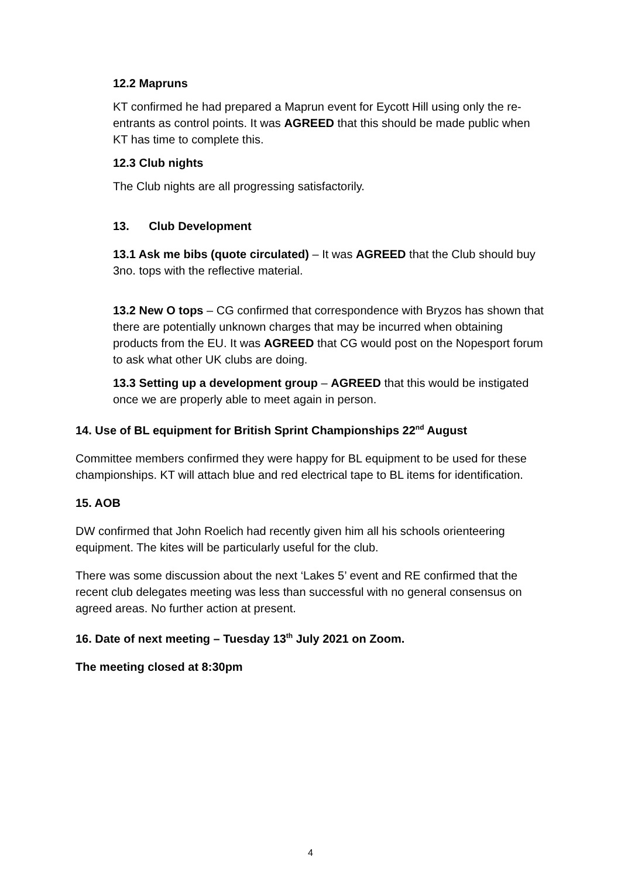12.2 Mapruns
KT confirmed he had prepared a Maprun event for Eycott Hill using only the re-entrants as control points. It was AGREED that this should be made public when KT has time to complete this.
12.3 Club nights
The Club nights are all progressing satisfactorily.
13. Club Development
13.1 Ask me bibs (quote circulated) – It was AGREED that the Club should buy 3no. tops with the reflective material.
13.2 New O tops – CG confirmed that correspondence with Bryzos has shown that there are potentially unknown charges that may be incurred when obtaining products from the EU. It was AGREED that CG would post on the Nopesport forum to ask what other UK clubs are doing.
13.3 Setting up a development group – AGREED that this would be instigated once we are properly able to meet again in person.
14. Use of BL equipment for British Sprint Championships 22<sup>nd</sup> August
Committee members confirmed they were happy for BL equipment to be used for these championships. KT will attach blue and red electrical tape to BL items for identification.
15. AOB
DW confirmed that John Roelich had recently given him all his schools orienteering equipment. The kites will be particularly useful for the club.
There was some discussion about the next ‘Lakes 5’ event and RE confirmed that the recent club delegates meeting was less than successful with no general consensus on agreed areas. No further action at present.
16. Date of next meeting – Tuesday 13<sup>th</sup> July 2021 on Zoom.
The meeting closed at 8:30pm
4